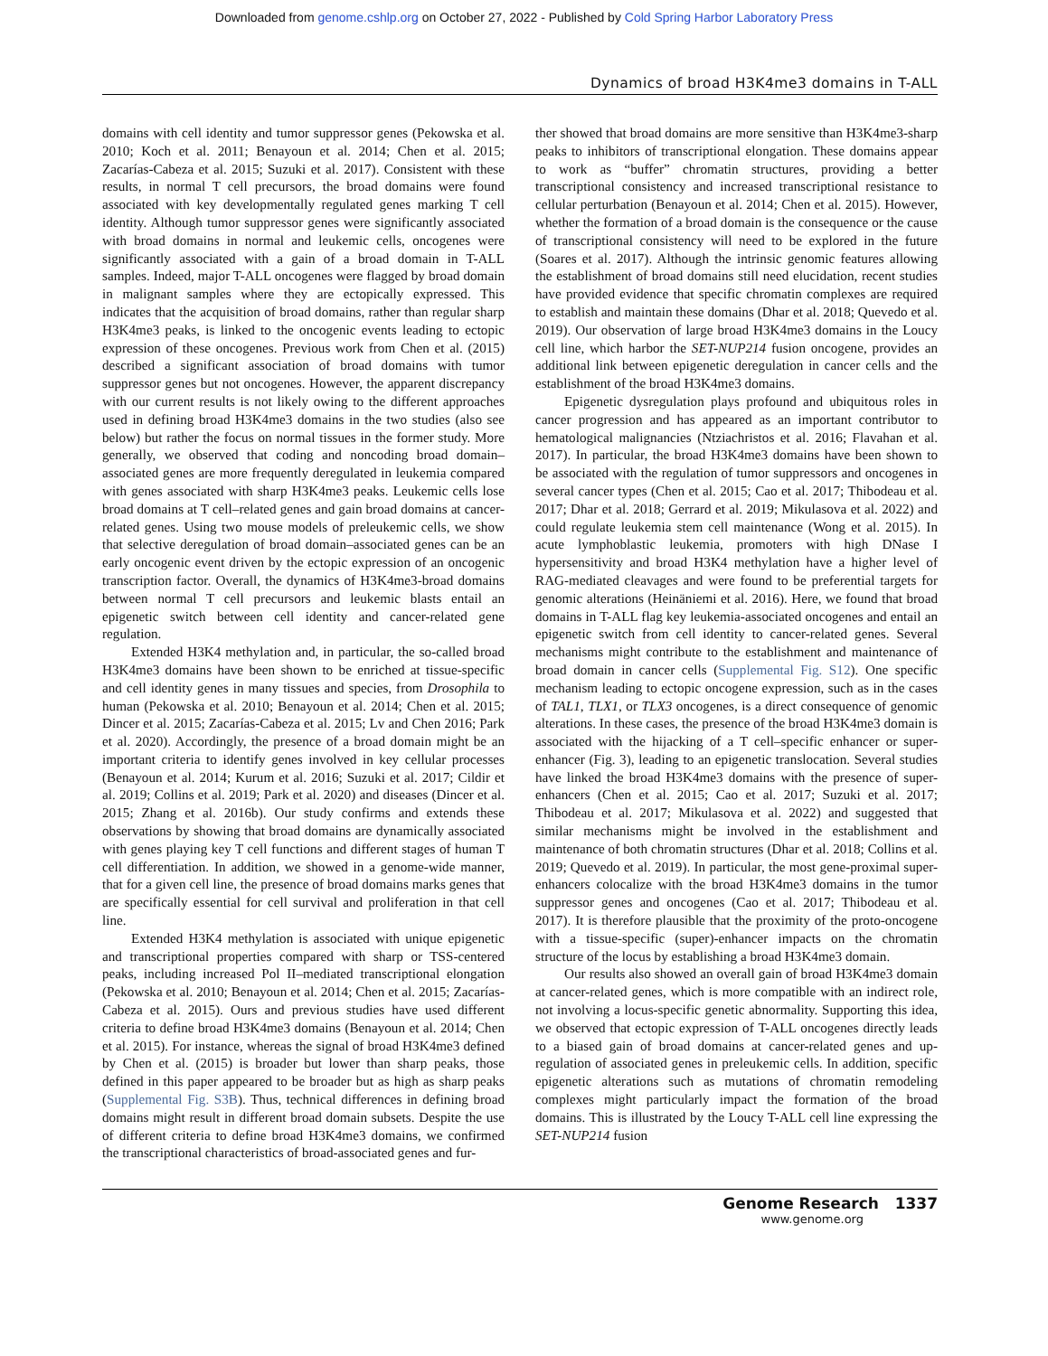Downloaded from genome.cshlp.org on October 27, 2022 - Published by Cold Spring Harbor Laboratory Press
Dynamics of broad H3K4me3 domains in T-ALL
domains with cell identity and tumor suppressor genes (Pekowska et al. 2010; Koch et al. 2011; Benayoun et al. 2014; Chen et al. 2015; Zacarías-Cabeza et al. 2015; Suzuki et al. 2017). Consistent with these results, in normal T cell precursors, the broad domains were found associated with key developmentally regulated genes marking T cell identity. Although tumor suppressor genes were significantly associated with broad domains in normal and leukemic cells, oncogenes were significantly associated with a gain of a broad domain in T-ALL samples. Indeed, major T-ALL oncogenes were flagged by broad domain in malignant samples where they are ectopically expressed. This indicates that the acquisition of broad domains, rather than regular sharp H3K4me3 peaks, is linked to the oncogenic events leading to ectopic expression of these oncogenes. Previous work from Chen et al. (2015) described a significant association of broad domains with tumor suppressor genes but not oncogenes. However, the apparent discrepancy with our current results is not likely owing to the different approaches used in defining broad H3K4me3 domains in the two studies (also see below) but rather the focus on normal tissues in the former study. More generally, we observed that coding and noncoding broad domain–associated genes are more frequently deregulated in leukemia compared with genes associated with sharp H3K4me3 peaks. Leukemic cells lose broad domains at T cell–related genes and gain broad domains at cancer-related genes. Using two mouse models of preleukemic cells, we show that selective deregulation of broad domain–associated genes can be an early oncogenic event driven by the ectopic expression of an oncogenic transcription factor. Overall, the dynamics of H3K4me3-broad domains between normal T cell precursors and leukemic blasts entail an epigenetic switch between cell identity and cancer-related gene regulation.
Extended H3K4 methylation and, in particular, the so-called broad H3K4me3 domains have been shown to be enriched at tissue-specific and cell identity genes in many tissues and species, from Drosophila to human (Pekowska et al. 2010; Benayoun et al. 2014; Chen et al. 2015; Dincer et al. 2015; Zacarías-Cabeza et al. 2015; Lv and Chen 2016; Park et al. 2020). Accordingly, the presence of a broad domain might be an important criteria to identify genes involved in key cellular processes (Benayoun et al. 2014; Kurum et al. 2016; Suzuki et al. 2017; Cildir et al. 2019; Collins et al. 2019; Park et al. 2020) and diseases (Dincer et al. 2015; Zhang et al. 2016b). Our study confirms and extends these observations by showing that broad domains are dynamically associated with genes playing key T cell functions and different stages of human T cell differentiation. In addition, we showed in a genome-wide manner, that for a given cell line, the presence of broad domains marks genes that are specifically essential for cell survival and proliferation in that cell line.
Extended H3K4 methylation is associated with unique epigenetic and transcriptional properties compared with sharp or TSS-centered peaks, including increased Pol II–mediated transcriptional elongation (Pekowska et al. 2010; Benayoun et al. 2014; Chen et al. 2015; Zacarías-Cabeza et al. 2015). Ours and previous studies have used different criteria to define broad H3K4me3 domains (Benayoun et al. 2014; Chen et al. 2015). For instance, whereas the signal of broad H3K4me3 defined by Chen et al. (2015) is broader but lower than sharp peaks, those defined in this paper appeared to be broader but as high as sharp peaks (Supplemental Fig. S3B). Thus, technical differences in defining broad domains might result in different broad domain subsets. Despite the use of different criteria to define broad H3K4me3 domains, we confirmed the transcriptional characteristics of broad-associated genes and fur-
ther showed that broad domains are more sensitive than H3K4me3-sharp peaks to inhibitors of transcriptional elongation. These domains appear to work as “buffer” chromatin structures, providing a better transcriptional consistency and increased transcriptional resistance to cellular perturbation (Benayoun et al. 2014; Chen et al. 2015). However, whether the formation of a broad domain is the consequence or the cause of transcriptional consistency will need to be explored in the future (Soares et al. 2017). Although the intrinsic genomic features allowing the establishment of broad domains still need elucidation, recent studies have provided evidence that specific chromatin complexes are required to establish and maintain these domains (Dhar et al. 2018; Quevedo et al. 2019). Our observation of large broad H3K4me3 domains in the Loucy cell line, which harbor the SET-NUP214 fusion oncogene, provides an additional link between epigenetic deregulation in cancer cells and the establishment of the broad H3K4me3 domains.
Epigenetic dysregulation plays profound and ubiquitous roles in cancer progression and has appeared as an important contributor to hematological malignancies (Ntziachristos et al. 2016; Flavahan et al. 2017). In particular, the broad H3K4me3 domains have been shown to be associated with the regulation of tumor suppressors and oncogenes in several cancer types (Chen et al. 2015; Cao et al. 2017; Thibodeau et al. 2017; Dhar et al. 2018; Gerrard et al. 2019; Mikulasova et al. 2022) and could regulate leukemia stem cell maintenance (Wong et al. 2015). In acute lymphoblastic leukemia, promoters with high DNase I hypersensitivity and broad H3K4 methylation have a higher level of RAG-mediated cleavages and were found to be preferential targets for genomic alterations (Heinäniemi et al. 2016). Here, we found that broad domains in T-ALL flag key leukemia-associated oncogenes and entail an epigenetic switch from cell identity to cancer-related genes. Several mechanisms might contribute to the establishment and maintenance of broad domain in cancer cells (Supplemental Fig. S12). One specific mechanism leading to ectopic oncogene expression, such as in the cases of TAL1, TLX1, or TLX3 oncogenes, is a direct consequence of genomic alterations. In these cases, the presence of the broad H3K4me3 domain is associated with the hijacking of a T cell–specific enhancer or super-enhancer (Fig. 3), leading to an epigenetic translocation. Several studies have linked the broad H3K4me3 domains with the presence of super-enhancers (Chen et al. 2015; Cao et al. 2017; Suzuki et al. 2017; Thibodeau et al. 2017; Mikulasova et al. 2022) and suggested that similar mechanisms might be involved in the establishment and maintenance of both chromatin structures (Dhar et al. 2018; Collins et al. 2019; Quevedo et al. 2019). In particular, the most gene-proximal super-enhancers colocalize with the broad H3K4me3 domains in the tumor suppressor genes and oncogenes (Cao et al. 2017; Thibodeau et al. 2017). It is therefore plausible that the proximity of the proto-oncogene with a tissue-specific (super)-enhancer impacts on the chromatin structure of the locus by establishing a broad H3K4me3 domain.
Our results also showed an overall gain of broad H3K4me3 domain at cancer-related genes, which is more compatible with an indirect role, not involving a locus-specific genetic abnormality. Supporting this idea, we observed that ectopic expression of T-ALL oncogenes directly leads to a biased gain of broad domains at cancer-related genes and up-regulation of associated genes in preleukemic cells. In addition, specific epigenetic alterations such as mutations of chromatin remodeling complexes might particularly impact the formation of the broad domains. This is illustrated by the Loucy T-ALL cell line expressing the SET-NUP214 fusion
Genome Research 1337
www.genome.org